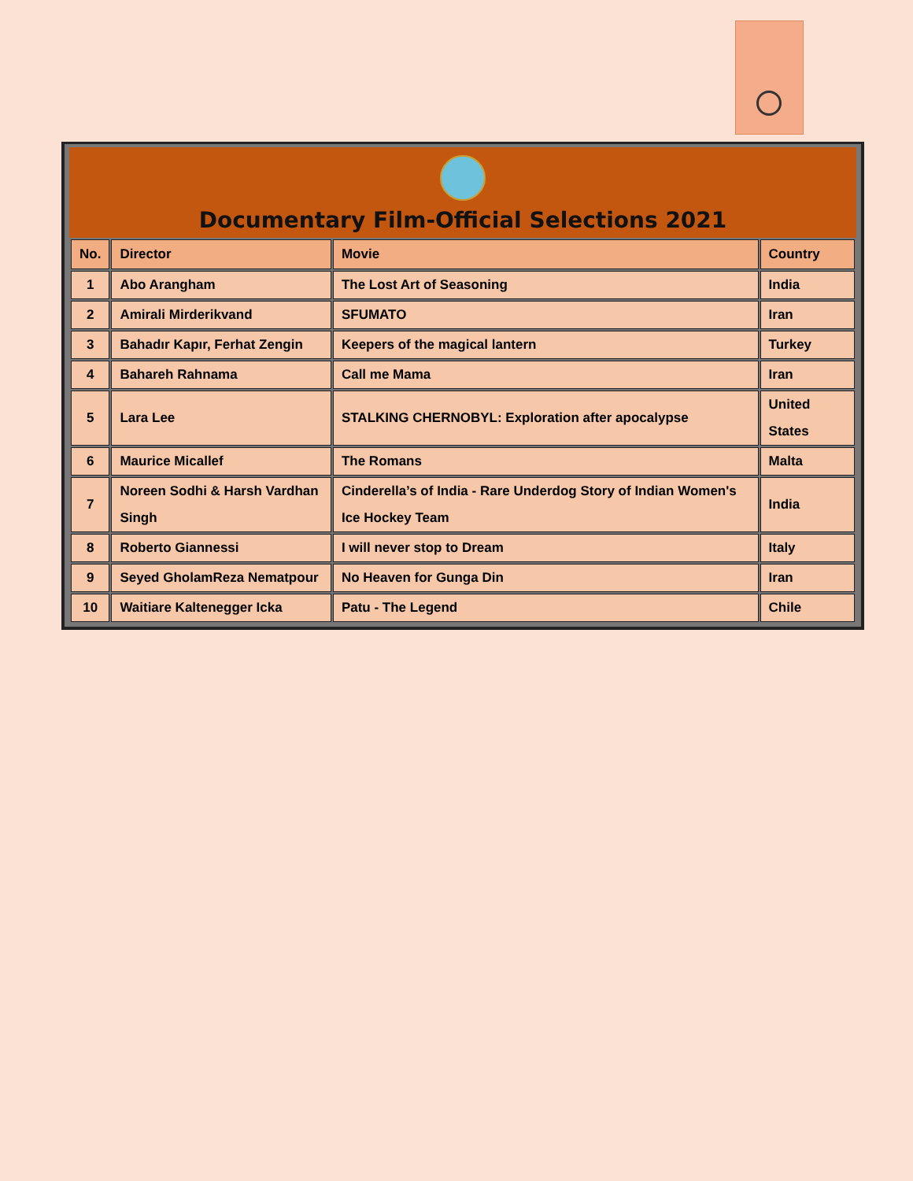Documentary Film-Official Selections 2021
| No. | Director | Movie | Country |
| --- | --- | --- | --- |
| 1 | Abo Arangham | The Lost Art of Seasoning | India |
| 2 | Amirali Mirderikvand | SFUMATO | Iran |
| 3 | Bahadır Kapır, Ferhat Zengin | Keepers of the magical lantern | Turkey |
| 4 | Bahareh Rahnama | Call me Mama | Iran |
| 5 | Lara Lee | STALKING CHERNOBYL: Exploration after apocalypse | United States |
| 6 | Maurice Micallef | The Romans | Malta |
| 7 | Noreen Sodhi & Harsh Vardhan Singh | Cinderella’s of India - Rare Underdog Story of Indian Women's Ice Hockey Team | India |
| 8 | Roberto Giannessi | I will never stop to Dream | Italy |
| 9 | Seyed GholamReza Nematpour | No Heaven for Gunga Din | Iran |
| 10 | Waitiare Kaltenegger Icka | Patu - The Legend | Chile |